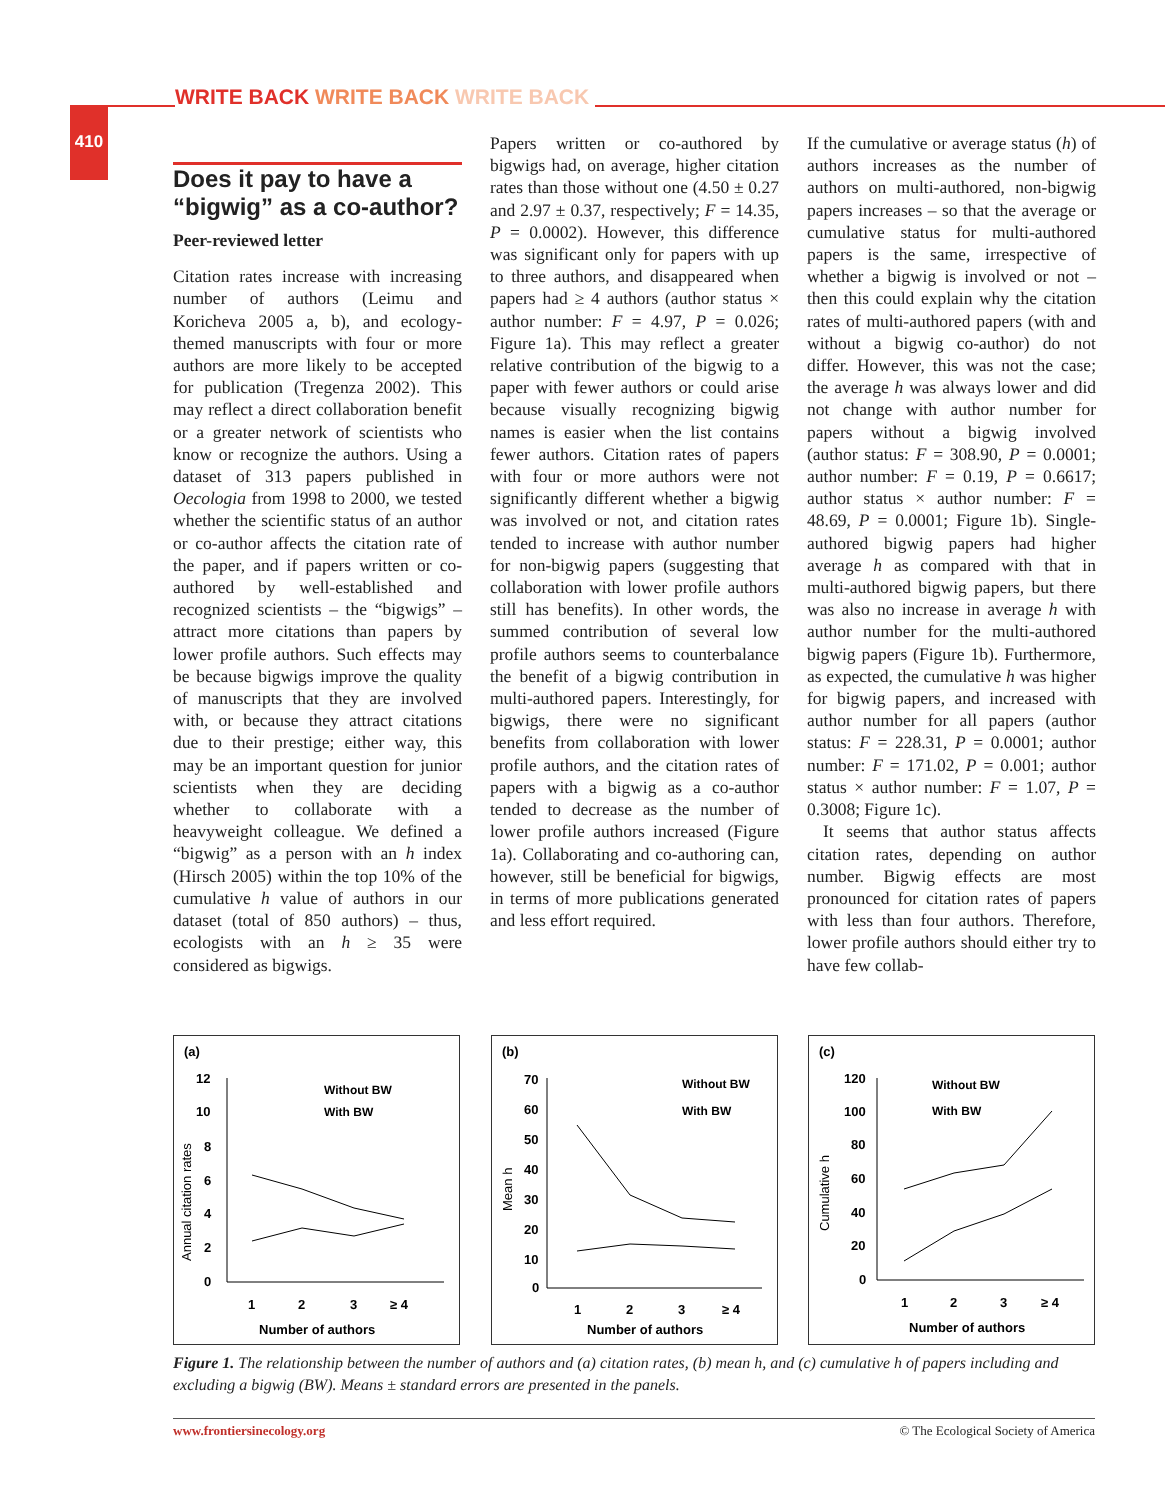WRITE BACK WRITE BACK WRITE BACK
410
Does it pay to have a “bigwig” as a co-author?
Peer-reviewed letter
Citation rates increase with increasing number of authors (Leimu and Koricheva 2005 a, b), and ecology-themed manuscripts with four or more authors are more likely to be accepted for publication (Tregenza 2002). This may reflect a direct collaboration benefit or a greater network of scientists who know or recognize the authors. Using a dataset of 313 papers published in Oecologia from 1998 to 2000, we tested whether the scientific status of an author or co-author affects the citation rate of the paper, and if papers written or co-authored by well-established and recognized scientists – the “bigwigs” – attract more citations than papers by lower profile authors. Such effects may be because bigwigs improve the quality of manuscripts that they are involved with, or because they attract citations due to their prestige; either way, this may be an important question for junior scientists when they are deciding whether to collaborate with a heavyweight colleague. We defined a “bigwig” as a person with an h index (Hirsch 2005) within the top 10% of the cumulative h value of authors in our dataset (total of 850 authors) – thus, ecologists with an h ≥ 35 were considered as bigwigs.
Papers written or co-authored by bigwigs had, on average, higher citation rates than those without one (4.50 ± 0.27 and 2.97 ± 0.37, respectively; F = 14.35, P = 0.0002). However, this difference was significant only for papers with up to three authors, and disappeared when papers had ≥ 4 authors (author status × author number: F = 4.97, P = 0.026; Figure 1a). This may reflect a greater relative contribution of the bigwig to a paper with fewer authors or could arise because visually recognizing bigwig names is easier when the list contains fewer authors. Citation rates of papers with four or more authors were not significantly different whether a bigwig was involved or not, and citation rates tended to increase with author number for non-bigwig papers (suggesting that collaboration with lower profile authors still has benefits). In other words, the summed contribution of several low profile authors seems to counterbalance the benefit of a bigwig contribution in multi-authored papers. Interestingly, for bigwigs, there were no significant benefits from collaboration with lower profile authors, and the citation rates of papers with a bigwig as a co-author tended to decrease as the number of lower profile authors increased (Figure 1a). Collaborating and co-authoring can, however, still be beneficial for bigwigs, in terms of more publications generated and less effort required.
If the cumulative or average status (h) of authors increases as the number of authors on multi-authored, non-bigwig papers increases – so that the average or cumulative status for multi-authored papers is the same, irrespective of whether a bigwig is involved or not – then this could explain why the citation rates of multi-authored papers (with and without a bigwig co-author) do not differ. However, this was not the case; the average h was always lower and did not change with author number for papers without a bigwig involved (author status: F = 308.90, P = 0.0001; author number: F = 0.19, P = 0.6617; author status × author number: F = 48.69, P = 0.0001; Figure 1b). Single-authored bigwig papers had higher average h as compared with that in multi-authored bigwig papers, but there was also no increase in average h with author number for the multi-authored bigwig papers (Figure 1b). Furthermore, as expected, the cumulative h was higher for bigwig papers, and increased with author number for all papers (author status: F = 228.31, P = 0.0001; author number: F = 171.02, P = 0.001; author status × author number: F = 1.07, P = 0.3008; Figure 1c).
It seems that author status affects citation rates, depending on author number. Bigwig effects are most pronounced for citation rates of papers with less than four authors. Therefore, lower profile authors should either try to have few collab-
(a)
Without BW
With BW
12
10
8
6
4
2
0
1
2
3
≥ 4
Number of authors
Annual citation rates
(b)
Without BW
With BW
70
60
50
40
30
20
10
0
1
2
3
≥ 4
Number of authors
Mean h
(c)
Without BW
With BW
120
100
80
60
40
20
0
1
2
3
≥ 4
Number of authors
Cumulative h
Figure 1. The relationship between the number of authors and (a) citation rates, (b) mean h, and (c) cumulative h of papers including and excluding a bigwig (BW). Means ± standard errors are presented in the panels.
www.frontiersinecology.org © The Ecological Society of America